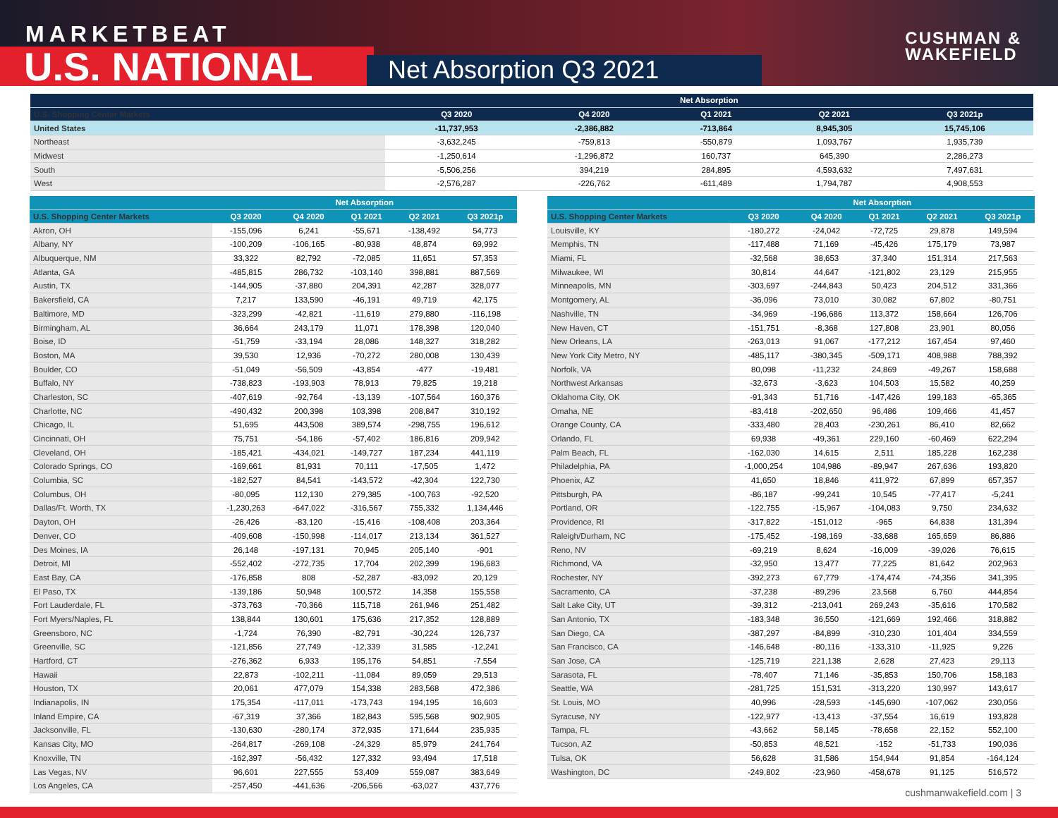MARKETBEAT
U.S. NATIONAL Net Absorption Q3 2021
CUSHMAN &
WAKEFIELD
| | Net Absorption | | | | |
| --- | --- | --- | --- | --- | --- |
| U.S. Shopping Center Markets | Q3 2020 | Q4 2020 | Q1 2021 | Q2 2021 | Q3 2021p |
| United States | -11,737,953 | -2,386,882 | -713,864 | 8,945,305 | 15,745,106 |
| Northeast | -3,632,245 | -759,813 | -550,879 | 1,093,767 | 1,935,739 |
| Midwest | -1,250,614 | -1,296,872 | 160,737 | 645,390 | 2,286,273 |
| South | -5,506,256 | 394,219 | 284,895 | 4,593,632 | 7,497,631 |
| West | -2,576,287 | -226,762 | -611,489 | 1,794,787 | 4,908,553 |
| | Net Absorption | | | | |
| --- | --- | --- | --- | --- | --- |
| U.S. Shopping Center Markets | Q3 2020 | Q4 2020 | Q1 2021 | Q2 2021 | Q3 2021p |
| Akron, OH | -155,096 | 6,241 | -55,671 | -138,492 | 54,773 |
| Albany, NY | -100,209 | -106,165 | -80,938 | 48,874 | 69,992 |
| Albuquerque, NM | 33,322 | 82,792 | -72,085 | 11,651 | 57,353 |
| Atlanta, GA | -485,815 | 286,732 | -103,140 | 398,881 | 887,569 |
| Austin, TX | -144,905 | -37,880 | 204,391 | 42,287 | 328,077 |
| Bakersfield, CA | 7,217 | 133,590 | -46,191 | 49,719 | 42,175 |
| Baltimore, MD | -323,299 | -42,821 | -11,619 | 279,880 | -116,198 |
| Birmingham, AL | 36,664 | 243,179 | 11,071 | 178,398 | 120,040 |
| Boise, ID | -51,759 | -33,194 | 28,086 | 148,327 | 318,282 |
| Boston, MA | 39,530 | 12,936 | -70,272 | 280,008 | 130,439 |
| Boulder, CO | -51,049 | -56,509 | -43,854 | -477 | -19,481 |
| Buffalo, NY | -738,823 | -193,903 | 78,913 | 79,825 | 19,218 |
| Charleston, SC | -407,619 | -92,764 | -13,139 | -107,564 | 160,376 |
| Charlotte, NC | -490,432 | 200,398 | 103,398 | 208,847 | 310,192 |
| Chicago, IL | 51,695 | 443,508 | 389,574 | -298,755 | 196,612 |
| Cincinnati, OH | 75,751 | -54,186 | -57,402 | 186,816 | 209,942 |
| Cleveland, OH | -185,421 | -434,021 | -149,727 | 187,234 | 441,119 |
| Colorado Springs, CO | -169,661 | 81,931 | 70,111 | -17,505 | 1,472 |
| Columbia, SC | -182,527 | 84,541 | -143,572 | -42,304 | 122,730 |
| Columbus, OH | -80,095 | 112,130 | 279,385 | -100,763 | -92,520 |
| Dallas/Ft. Worth, TX | -1,230,263 | -647,022 | -316,567 | 755,332 | 1,134,446 |
| Dayton, OH | -26,426 | -83,120 | -15,416 | -108,408 | 203,364 |
| Denver, CO | -409,608 | -150,998 | -114,017 | 213,134 | 361,527 |
| Des Moines, IA | 26,148 | -197,131 | 70,945 | 205,140 | -901 |
| Detroit, MI | -552,402 | -272,735 | 17,704 | 202,399 | 196,683 |
| East Bay, CA | -176,858 | 808 | -52,287 | -83,092 | 20,129 |
| El Paso, TX | -139,186 | 50,948 | 100,572 | 14,358 | 155,558 |
| Fort Lauderdale, FL | -373,763 | -70,366 | 115,718 | 261,946 | 251,482 |
| Fort Myers/Naples, FL | 138,844 | 130,601 | 175,636 | 217,352 | 128,889 |
| Greensboro, NC | -1,724 | 76,390 | -82,791 | -30,224 | 126,737 |
| Greenville, SC | -121,856 | 27,749 | -12,339 | 31,585 | -12,241 |
| Hartford, CT | -276,362 | 6,933 | 195,176 | 54,851 | -7,554 |
| Hawaii | 22,873 | -102,211 | -11,084 | 89,059 | 29,513 |
| Houston, TX | 20,061 | 477,079 | 154,338 | 283,568 | 472,386 |
| Indianapolis, IN | 175,354 | -117,011 | -173,743 | 194,195 | 16,603 |
| Inland Empire, CA | -67,319 | 37,366 | 182,843 | 595,568 | 902,905 |
| Jacksonville, FL | -130,630 | -280,174 | 372,935 | 171,644 | 235,935 |
| Kansas City, MO | -264,817 | -269,108 | -24,329 | 85,979 | 241,764 |
| Knoxville, TN | -162,397 | -56,432 | 127,332 | 93,494 | 17,518 |
| Las Vegas, NV | 96,601 | 227,555 | 53,409 | 559,087 | 383,649 |
| Los Angeles, CA | -257,450 | -441,636 | -206,566 | -63,027 | 437,776 |
| | Net Absorption | | | | |
| --- | --- | --- | --- | --- | --- |
| U.S. Shopping Center Markets | Q3 2020 | Q4 2020 | Q1 2021 | Q2 2021 | Q3 2021p |
| Louisville, KY | -180,272 | -24,042 | -72,725 | 29,878 | 149,594 |
| Memphis, TN | -117,488 | 71,169 | -45,426 | 175,179 | 73,987 |
| Miami, FL | -32,568 | 38,653 | 37,340 | 151,314 | 217,563 |
| Milwaukee, WI | 30,814 | 44,647 | -121,802 | 23,129 | 215,955 |
| Minneapolis, MN | -303,697 | -244,843 | 50,423 | 204,512 | 331,366 |
| Montgomery, AL | -36,096 | 73,010 | 30,082 | 67,802 | -80,751 |
| Nashville, TN | -34,969 | -196,686 | 113,372 | 158,664 | 126,706 |
| New Haven, CT | -151,751 | -8,368 | 127,808 | 23,901 | 80,056 |
| New Orleans, LA | -263,013 | 91,067 | -177,212 | 167,454 | 97,460 |
| New York City Metro, NY | -485,117 | -380,345 | -509,171 | 408,988 | 788,392 |
| Norfolk, VA | 80,098 | -11,232 | 24,869 | -49,267 | 158,688 |
| Northwest Arkansas | -32,673 | -3,623 | 104,503 | 15,582 | 40,259 |
| Oklahoma City, OK | -91,343 | 51,716 | -147,426 | 199,183 | -65,365 |
| Omaha, NE | -83,418 | -202,650 | 96,486 | 109,466 | 41,457 |
| Orange County, CA | -333,480 | 28,403 | -230,261 | 86,410 | 82,662 |
| Orlando, FL | 69,938 | -49,361 | 229,160 | -60,469 | 622,294 |
| Palm Beach, FL | -162,030 | 14,615 | 2,511 | 185,228 | 162,238 |
| Philadelphia, PA | -1,000,254 | 104,986 | -89,947 | 267,636 | 193,820 |
| Phoenix, AZ | 41,650 | 18,846 | 411,972 | 67,899 | 657,357 |
| Pittsburgh, PA | -86,187 | -99,241 | 10,545 | -77,417 | -5,241 |
| Portland, OR | -122,755 | -15,967 | -104,083 | 9,750 | 234,632 |
| Providence, RI | -317,822 | -151,012 | -965 | 64,838 | 131,394 |
| Raleigh/Durham, NC | -175,452 | -198,169 | -33,688 | 165,659 | 86,886 |
| Reno, NV | -69,219 | 8,624 | -16,009 | -39,026 | 76,615 |
| Richmond, VA | -32,950 | 13,477 | 77,225 | 81,642 | 202,963 |
| Rochester, NY | -392,273 | 67,779 | -174,474 | -74,356 | 341,395 |
| Sacramento, CA | -37,238 | -89,296 | 23,568 | 6,760 | 444,854 |
| Salt Lake City, UT | -39,312 | -213,041 | 269,243 | -35,616 | 170,582 |
| San Antonio, TX | -183,348 | 36,550 | -121,669 | 192,466 | 318,882 |
| San Diego, CA | -387,297 | -84,899 | -310,230 | 101,404 | 334,559 |
| San Francisco, CA | -146,648 | -80,116 | -133,310 | -11,925 | 9,226 |
| San Jose, CA | -125,719 | 221,138 | 2,628 | 27,423 | 29,113 |
| Sarasota, FL | -78,407 | 71,146 | -35,853 | 150,706 | 158,183 |
| Seattle, WA | -281,725 | 151,531 | -313,220 | 130,997 | 143,617 |
| St. Louis, MO | 40,996 | -28,593 | -145,690 | -107,062 | 230,056 |
| Syracuse, NY | -122,977 | -13,413 | -37,554 | 16,619 | 193,828 |
| Tampa, FL | -43,662 | 58,145 | -78,658 | 22,152 | 552,100 |
| Tucson, AZ | -50,853 | 48,521 | -152 | -51,733 | 190,036 |
| Tulsa, OK | 56,628 | 31,586 | 154,944 | 91,854 | -164,124 |
| Washington, DC | -249,802 | -23,960 | -458,678 | 91,125 | 516,572 |
cushmanwakefield.com | 3